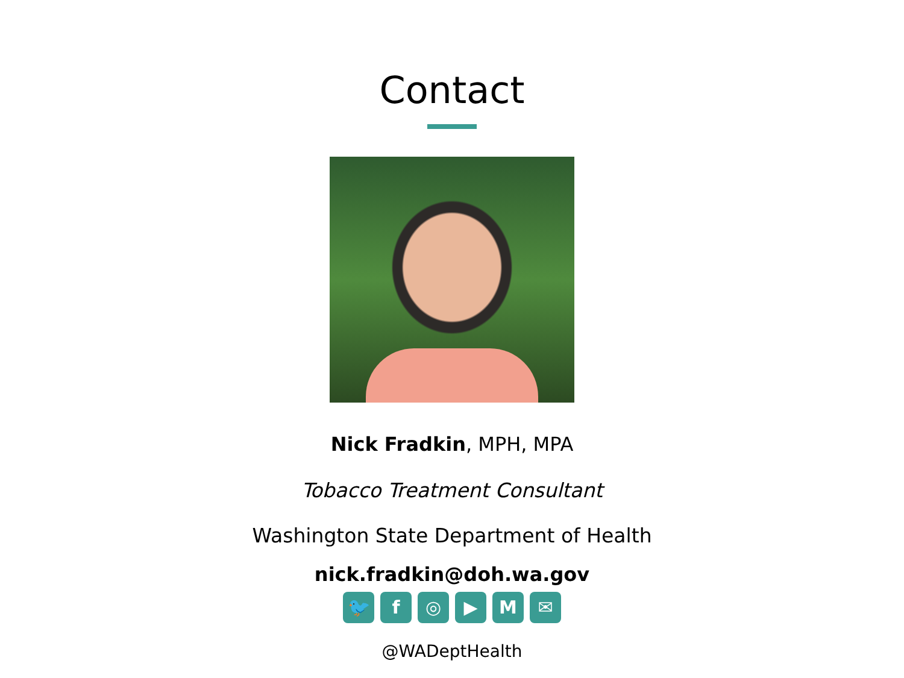Contact
Nick Fradkin, MPH, MPA
Tobacco Treatment Consultant
Washington State Department of Health
nick.fradkin@doh.wa.gov
🐦 f ◎ ▶ M ✉
@WADeptHealth